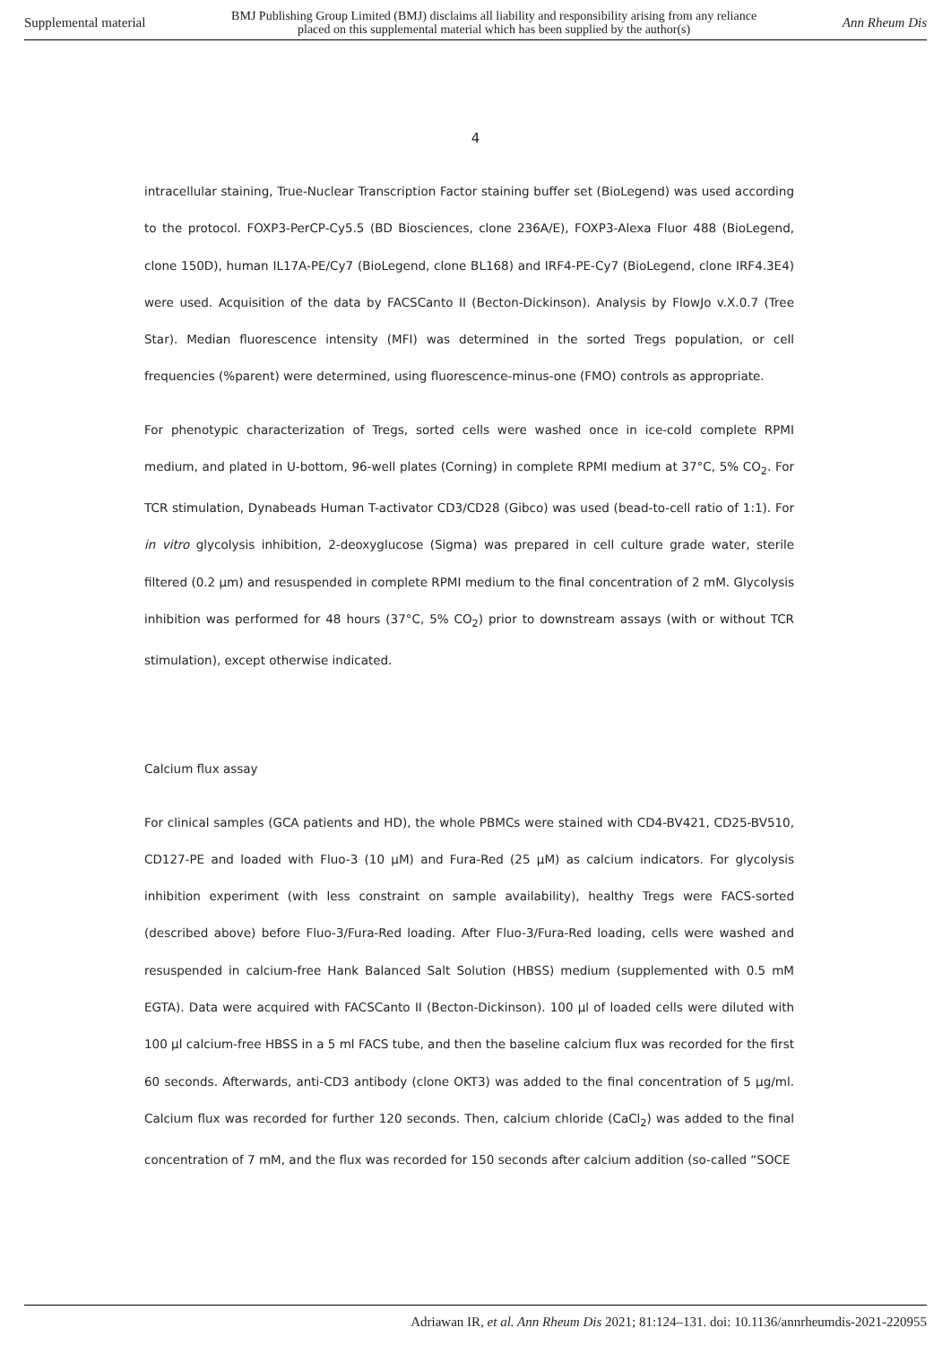Supplemental material BMJ Publishing Group Limited (BMJ) disclaims all liability and responsibility arising from any reliance
placed on this supplemental material which has been supplied by the author(s) Ann Rheum Dis
4
intracellular staining, True-Nuclear Transcription Factor staining buffer set (BioLegend) was used according to the protocol. FOXP3-PerCP-Cy5.5 (BD Biosciences, clone 236A/E), FOXP3-Alexa Fluor 488 (BioLegend, clone 150D), human IL17A-PE/Cy7 (BioLegend, clone BL168) and IRF4-PE-Cy7 (BioLegend, clone IRF4.3E4) were used. Acquisition of the data by FACSCanto II (Becton-Dickinson). Analysis by FlowJo v.X.0.7 (Tree Star). Median fluorescence intensity (MFI) was determined in the sorted Tregs population, or cell frequencies (%parent) were determined, using fluorescence-minus-one (FMO) controls as appropriate.
For phenotypic characterization of Tregs, sorted cells were washed once in ice-cold complete RPMI medium, and plated in U-bottom, 96-well plates (Corning) in complete RPMI medium at 37°C, 5% CO<sub>2</sub>. For TCR stimulation, Dynabeads Human T-activator CD3/CD28 (Gibco) was used (bead-to-cell ratio of 1:1). For in vitro glycolysis inhibition, 2-deoxyglucose (Sigma) was prepared in cell culture grade water, sterile filtered (0.2 μm) and resuspended in complete RPMI medium to the final concentration of 2 mM. Glycolysis inhibition was performed for 48 hours (37°C, 5% CO<sub>2</sub>) prior to downstream assays (with or without TCR stimulation), except otherwise indicated.
Calcium flux assay
For clinical samples (GCA patients and HD), the whole PBMCs were stained with CD4-BV421, CD25-BV510, CD127-PE and loaded with Fluo-3 (10 μM) and Fura-Red (25 μM) as calcium indicators. For glycolysis inhibition experiment (with less constraint on sample availability), healthy Tregs were FACS-sorted (described above) before Fluo-3/Fura-Red loading. After Fluo-3/Fura-Red loading, cells were washed and resuspended in calcium-free Hank Balanced Salt Solution (HBSS) medium (supplemented with 0.5 mM EGTA). Data were acquired with FACSCanto II (Becton-Dickinson). 100 μl of loaded cells were diluted with 100 μl calcium-free HBSS in a 5 ml FACS tube, and then the baseline calcium flux was recorded for the first 60 seconds. Afterwards, anti-CD3 antibody (clone OKT3) was added to the final concentration of 5 μg/ml. Calcium flux was recorded for further 120 seconds. Then, calcium chloride (CaCl<sub>2</sub>) was added to the final concentration of 7 mM, and the flux was recorded for 150 seconds after calcium addition (so-called “SOCE
Adriawan IR, et al. Ann Rheum Dis 2021; 81:124–131. doi: 10.1136/annrheumdis-2021-220955